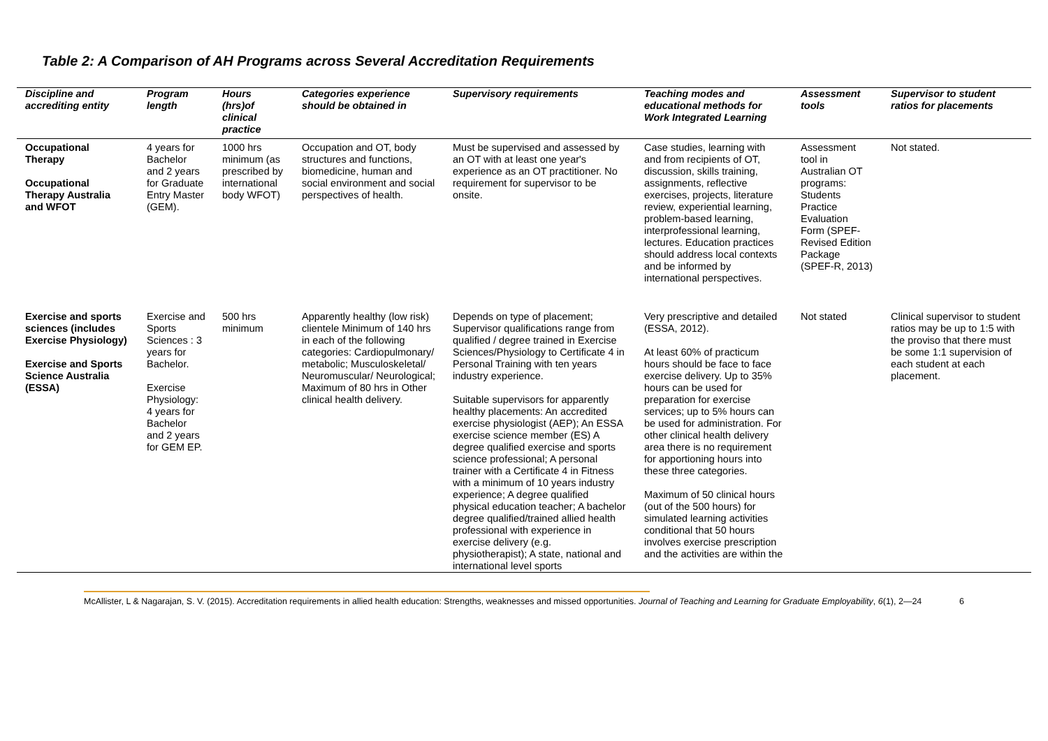Table 2: A Comparison of AH Programs across Several Accreditation Requirements
| Discipline and accrediting entity | Program length | Hours (hrs)of clinical practice | Categories experience should be obtained in | Supervisory requirements | Teaching modes and educational methods for Work Integrated Learning | Assessment tools | Supervisor to student ratios for placements |
| --- | --- | --- | --- | --- | --- | --- | --- |
| Occupational Therapy Occupational Therapy Australia and WFOT | 4 years for Bachelor and 2 years for Graduate Entry Master (GEM). | 1000 hrs minimum (as prescribed by international body WFOT) | Occupation and OT, body structures and functions, biomedicine, human and social environment and social perspectives of health. | Must be supervised and assessed by an OT with at least one year's experience as an OT practitioner. No requirement for supervisor to be onsite. | Case studies, learning with and from recipients of OT, discussion, skills training, assignments, reflective exercises, projects, literature review, experiential learning, problem-based learning, interprofessional learning, lectures. Education practices should address local contexts and be informed by international perspectives. | Assessment tool in Australian OT programs: Students Practice Evaluation Form (SPEF-Revised Edition Package (SPEF-R, 2013) | Not stated. |
| Exercise and sports sciences (includes Exercise Physiology) Exercise and Sports Science Australia (ESSA) | Exercise and Sports Sciences : 3 years for Bachelor. Exercise Physiology: 4 years for Bachelor and 2 years for GEM EP. | 500 hrs minimum | Apparently healthy (low risk) clientele Minimum of 140 hrs in each of the following categories: Cardiopulmonary/ metabolic; Musculoskeletal/ Neuromuscular/ Neurological; Maximum of 80 hrs in Other clinical health delivery. | Depends on type of placement; Supervisor qualifications range from qualified / degree trained in Exercise Sciences/Physiology to Certificate 4 in Personal Training with ten years industry experience. Suitable supervisors for apparently healthy placements: An accredited exercise physiologist (AEP); An ESSA exercise science member (ES) A degree qualified exercise and sports science professional; A personal trainer with a Certificate 4 in Fitness with a minimum of 10 years industry experience; A degree qualified physical education teacher; A bachelor degree qualified/trained allied health professional with experience in exercise delivery (e.g. physiotherapist); A state, national and international level sports | Very prescriptive and detailed (ESSA, 2012). At least 60% of practicum hours should be face to face exercise delivery. Up to 35% hours can be used for preparation for exercise services; up to 5% hours can be used for administration. For other clinical health delivery area there is no requirement for apportioning hours into these three categories. Maximum of 50 clinical hours (out of the 500 hours) for simulated learning activities conditional that 50 hours involves exercise prescription and the activities are within the | Not stated | Clinical supervisor to student ratios may be up to 1:5 with the proviso that there must be some 1:1 supervision of each student at each placement. |
McAllister, L & Nagarajan, S. V. (2015). Accreditation requirements in allied health education: Strengths, weaknesses and missed opportunities. Journal of Teaching and Learning for Graduate Employability, 6(1), 2—24 6